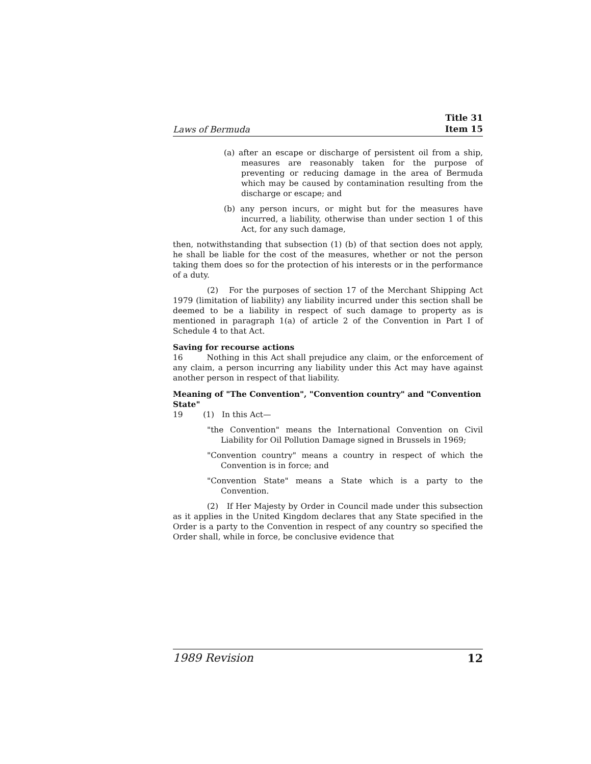Laws of Bermuda Title 31
Item 15
(a) after an escape or discharge of persistent oil from a ship, measures are reasonably taken for the purpose of preventing or reducing damage in the area of Bermuda which may be caused by contamination resulting from the discharge or escape; and
(b) any person incurs, or might but for the measures have incurred, a liability, otherwise than under section 1 of this Act, for any such damage,
then, notwithstanding that subsection (1) (b) of that section does not apply, he shall be liable for the cost of the measures, whether or not the person taking them does so for the protection of his interests or in the performance of a duty.
(2) For the purposes of section 17 of the Merchant Shipping Act 1979 (limitation of liability) any liability incurred under this section shall be deemed to be a liability in respect of such damage to property as is mentioned in paragraph 1(a) of article 2 of the Convention in Part I of Schedule 4 to that Act.
Saving for recourse actions
16 Nothing in this Act shall prejudice any claim, or the enforcement of any claim, a person incurring any liability under this Act may have against another person in respect of that liability.
Meaning of "The Convention", "Convention country" and "Convention State"
19 (1) In this Act—
"the Convention" means the International Convention on Civil Liability for Oil Pollution Damage signed in Brussels in 1969;
"Convention country" means a country in respect of which the Convention is in force; and
"Convention State" means a State which is a party to the Convention.
(2) If Her Majesty by Order in Council made under this subsection as it applies in the United Kingdom declares that any State specified in the Order is a party to the Convention in respect of any country so specified the Order shall, while in force, be conclusive evidence that
1989 Revision 12